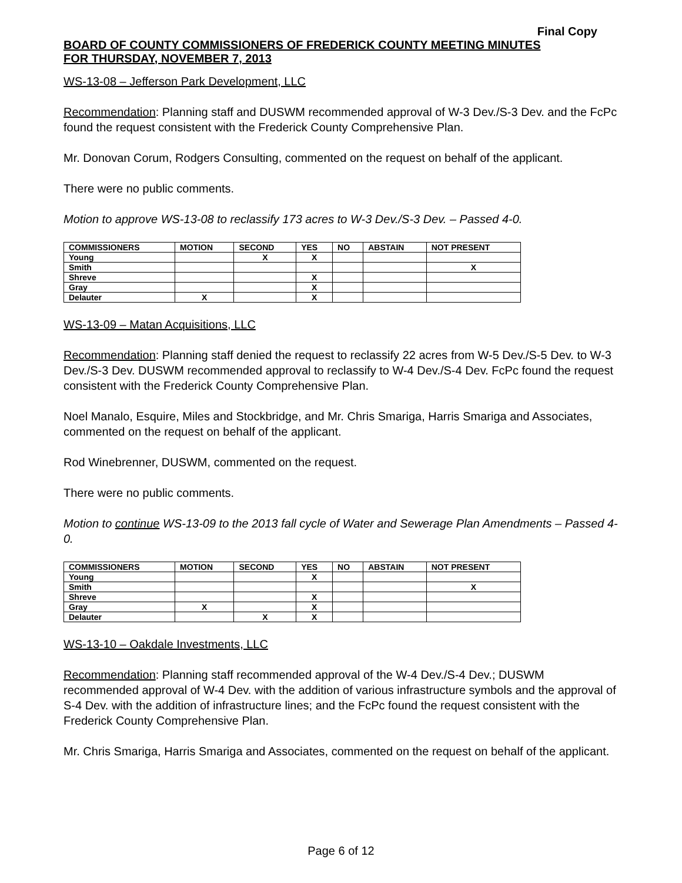Final Copy
BOARD OF COUNTY COMMISSIONERS OF FREDERICK COUNTY MEETING MINUTES
FOR THURSDAY, NOVEMBER 7, 2013
WS-13-08 – Jefferson Park Development, LLC
Recommendation: Planning staff and DUSWM recommended approval of W-3 Dev./S-3 Dev. and the FcPc found the request consistent with the Frederick County Comprehensive Plan.
Mr. Donovan Corum, Rodgers Consulting, commented on the request on behalf of the applicant.
There were no public comments.
Motion to approve WS-13-08 to reclassify 173 acres to W-3 Dev./S-3 Dev. – Passed 4-0.
| COMMISSIONERS | MOTION | SECOND | YES | NO | ABSTAIN | NOT PRESENT |
| --- | --- | --- | --- | --- | --- | --- |
| Young | | X | X | | | |
| Smith | | | | | | X |
| Shreve | | | X | | | |
| Gray | | | X | | | |
| Delauter | X | | X | | | |
WS-13-09 – Matan Acquisitions, LLC
Recommendation: Planning staff denied the request to reclassify 22 acres from W-5 Dev./S-5 Dev. to W-3 Dev./S-3 Dev. DUSWM recommended approval to reclassify to W-4 Dev./S-4 Dev. FcPc found the request consistent with the Frederick County Comprehensive Plan.
Noel Manalo, Esquire, Miles and Stockbridge, and Mr. Chris Smariga, Harris Smariga and Associates, commented on the request on behalf of the applicant.
Rod Winebrenner, DUSWM, commented on the request.
There were no public comments.
Motion to continue WS-13-09 to the 2013 fall cycle of Water and Sewerage Plan Amendments – Passed 4-0.
| COMMISSIONERS | MOTION | SECOND | YES | NO | ABSTAIN | NOT PRESENT |
| --- | --- | --- | --- | --- | --- | --- |
| Young | | | X | | | |
| Smith | | | | | | X |
| Shreve | | | X | | | |
| Gray | X | | X | | | |
| Delauter | | X | X | | | |
WS-13-10 – Oakdale Investments, LLC
Recommendation: Planning staff recommended approval of the W-4 Dev./S-4 Dev.; DUSWM recommended approval of W-4 Dev. with the addition of various infrastructure symbols and the approval of S-4 Dev. with the addition of infrastructure lines; and the FcPc found the request consistent with the Frederick County Comprehensive Plan.
Mr. Chris Smariga, Harris Smariga and Associates, commented on the request on behalf of the applicant.
Page 6 of 12